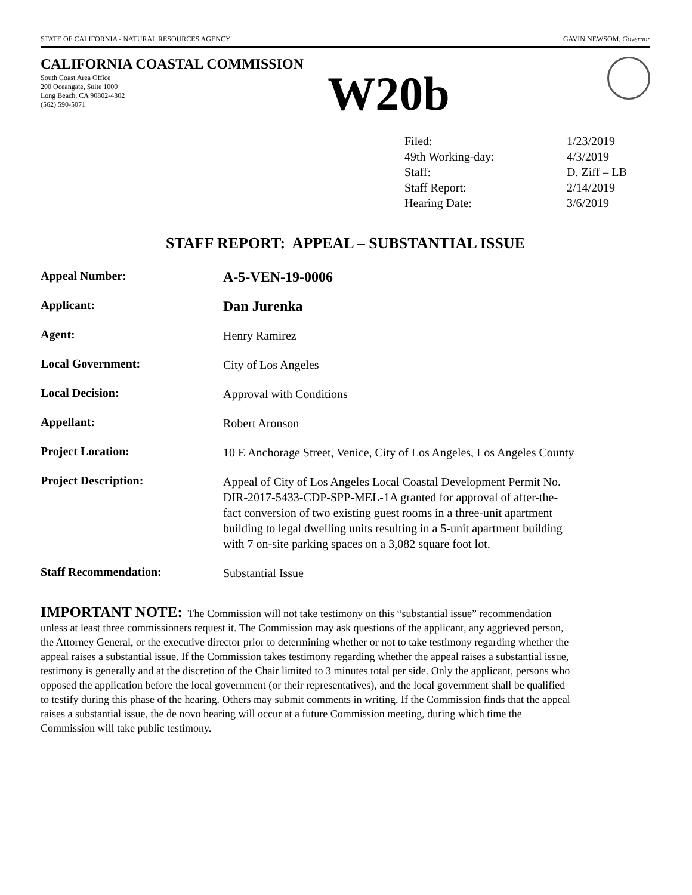STATE OF CALIFORNIA - NATURAL RESOURCES AGENCY GAVIN NEWSOM, Governor
CALIFORNIA COASTAL COMMISSION
South Coast Area Office
200 Oceangate, Suite 1000
Long Beach, CA 90802-4302
(562) 590-5071
W20b
| Filed: | 1/23/2019 |
| 49th Working-day: | 4/3/2019 |
| Staff: | D. Ziff – LB |
| Staff Report: | 2/14/2019 |
| Hearing Date: | 3/6/2019 |
STAFF REPORT: APPEAL – SUBSTANTIAL ISSUE
| Appeal Number: | A-5-VEN-19-0006 |
| Applicant: | Dan Jurenka |
| Agent: | Henry Ramirez |
| Local Government: | City of Los Angeles |
| Local Decision: | Approval with Conditions |
| Appellant: | Robert Aronson |
| Project Location: | 10 E Anchorage Street, Venice, City of Los Angeles, Los Angeles County |
| Project Description: | Appeal of City of Los Angeles Local Coastal Development Permit No. DIR-2017-5433-CDP-SPP-MEL-1A granted for approval of after-the-fact conversion of two existing guest rooms in a three-unit apartment building to legal dwelling units resulting in a 5-unit apartment building with 7 on-site parking spaces on a 3,082 square foot lot. |
| Staff Recommendation: | Substantial Issue |
IMPORTANT NOTE: The Commission will not take testimony on this “substantial issue” recommendation unless at least three commissioners request it. The Commission may ask questions of the applicant, any aggrieved person, the Attorney General, or the executive director prior to determining whether or not to take testimony regarding whether the appeal raises a substantial issue. If the Commission takes testimony regarding whether the appeal raises a substantial issue, testimony is generally and at the discretion of the Chair limited to 3 minutes total per side. Only the applicant, persons who opposed the application before the local government (or their representatives), and the local government shall be qualified to testify during this phase of the hearing. Others may submit comments in writing. If the Commission finds that the appeal raises a substantial issue, the de novo hearing will occur at a future Commission meeting, during which time the Commission will take public testimony.